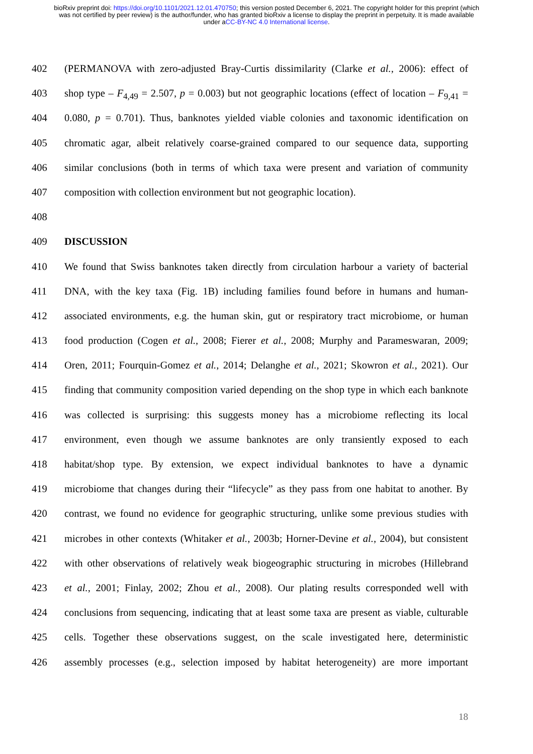bioRxiv preprint doi: https://doi.org/10.1101/2021.12.01.470750; this version posted December 6, 2021. The copyright holder for this preprint (which was not certified by peer review) is the author/funder, who has granted bioRxiv a license to display the preprint in perpetuity. It is made available under aCC-BY-NC 4.0 International license.
402 (PERMANOVA with zero-adjusted Bray-Curtis dissimilarity (Clarke et al., 2006): effect of
403 shop type – F<sub>4,49</sub> = 2.507, p = 0.003) but not geographic locations (effect of location – F<sub>9,41</sub> =
404 0.080, p = 0.701). Thus, banknotes yielded viable colonies and taxonomic identification on
405 chromatic agar, albeit relatively coarse-grained compared to our sequence data, supporting
406 similar conclusions (both in terms of which taxa were present and variation of community
407 composition with collection environment but not geographic location).
408
409 DISCUSSION
410 We found that Swiss banknotes taken directly from circulation harbour a variety of bacterial
411 DNA, with the key taxa (Fig. 1B) including families found before in humans and human-
412 associated environments, e.g. the human skin, gut or respiratory tract microbiome, or human
413 food production (Cogen et al., 2008; Fierer et al., 2008; Murphy and Parameswaran, 2009;
414 Oren, 2011; Fourquin-Gomez et al., 2014; Delanghe et al., 2021; Skowron et al., 2021). Our
415 finding that community composition varied depending on the shop type in which each banknote
416 was collected is surprising: this suggests money has a microbiome reflecting its local
417 environment, even though we assume banknotes are only transiently exposed to each
418 habitat/shop type. By extension, we expect individual banknotes to have a dynamic
419 microbiome that changes during their “lifecycle” as they pass from one habitat to another. By
420 contrast, we found no evidence for geographic structuring, unlike some previous studies with
421 microbes in other contexts (Whitaker et al., 2003b; Horner-Devine et al., 2004), but consistent
422 with other observations of relatively weak biogeographic structuring in microbes (Hillebrand
423 et al., 2001; Finlay, 2002; Zhou et al., 2008). Our plating results corresponded well with
424 conclusions from sequencing, indicating that at least some taxa are present as viable, culturable
425 cells. Together these observations suggest, on the scale investigated here, deterministic
426 assembly processes (e.g., selection imposed by habitat heterogeneity) are more important
18